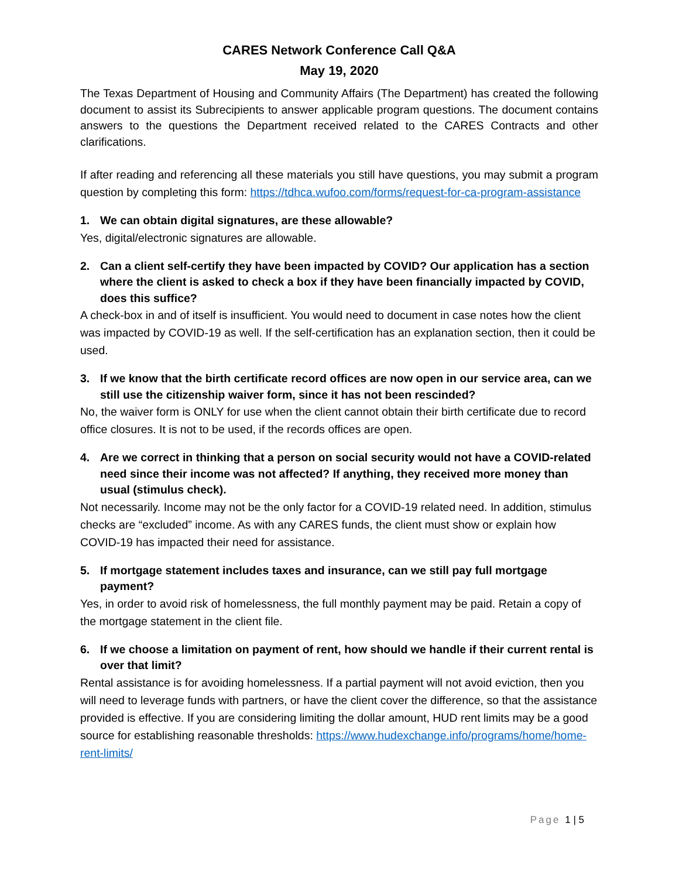CARES Network Conference Call Q&A
May 19, 2020
The Texas Department of Housing and Community Affairs (The Department) has created the following document to assist its Subrecipients to answer applicable program questions. The document contains answers to the questions the Department received related to the CARES Contracts and other clarifications.
If after reading and referencing all these materials you still have questions, you may submit a program question by completing this form: https://tdhca.wufoo.com/forms/request-for-ca-program-assistance
1. We can obtain digital signatures, are these allowable?
Yes, digital/electronic signatures are allowable.
2. Can a client self-certify they have been impacted by COVID? Our application has a section where the client is asked to check a box if they have been financially impacted by COVID, does this suffice?
A check-box in and of itself is insufficient. You would need to document in case notes how the client was impacted by COVID-19 as well. If the self-certification has an explanation section, then it could be used.
3. If we know that the birth certificate record offices are now open in our service area, can we still use the citizenship waiver form, since it has not been rescinded?
No, the waiver form is ONLY for use when the client cannot obtain their birth certificate due to record office closures. It is not to be used, if the records offices are open.
4. Are we correct in thinking that a person on social security would not have a COVID-related need since their income was not affected? If anything, they received more money than usual (stimulus check).
Not necessarily. Income may not be the only factor for a COVID-19 related need. In addition, stimulus checks are “excluded” income. As with any CARES funds, the client must show or explain how COVID-19 has impacted their need for assistance.
5. If mortgage statement includes taxes and insurance, can we still pay full mortgage payment?
Yes, in order to avoid risk of homelessness, the full monthly payment may be paid. Retain a copy of the mortgage statement in the client file.
6. If we choose a limitation on payment of rent, how should we handle if their current rental is over that limit?
Rental assistance is for avoiding homelessness. If a partial payment will not avoid eviction, then you will need to leverage funds with partners, or have the client cover the difference, so that the assistance provided is effective. If you are considering limiting the dollar amount, HUD rent limits may be a good source for establishing reasonable thresholds: https://www.hudexchange.info/programs/home/home-rent-limits/
Page 1 | 5